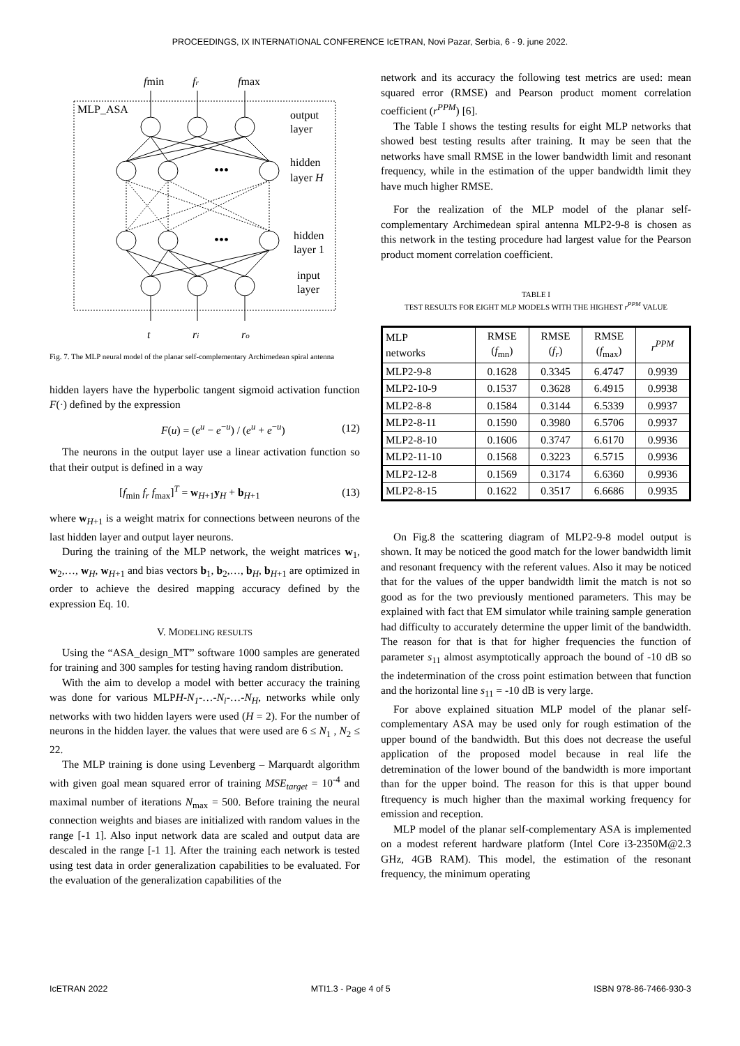PROCEEDINGS, IX INTERNATIONAL CONFERENCE IcETRAN, Novi Pazar, Serbia, 6 - 9. june 2022.
fmin
fr
fmax
MLP_ASA
output
layer
hidden
layer H
hidden
layer 1
input
layer
•••
•••
t
ri
ro
Fig. 7. The MLP neural model of the planar self-complementary Archimedean spiral antenna
hidden layers have the hyperbolic tangent sigmoid activation function F(·) defined by the expression
F(u) = (e<sup>u</sup> − e<sup>−u</sup>) / (e<sup>u</sup> + e<sup>−u</sup>) (12)
The neurons in the output layer use a linear activation function so that their output is defined in a way
[f<sub>min</sub> f<sub>r</sub> f<sub>max</sub>]<sup>T</sup> = w<sub>H+1</sub>y<sub>H</sub> + b<sub>H+1</sub> (13)
where w<sub>H+1</sub> is a weight matrix for connections between neurons of the last hidden layer and output layer neurons.
During the training of the MLP network, the weight matrices w<sub>1</sub>, w<sub>2</sub>,…, w<sub>H</sub>, w<sub>H+1</sub> and bias vectors b<sub>1</sub>, b<sub>2</sub>,…, b<sub>H</sub>, b<sub>H+1</sub> are optimized in order to achieve the desired mapping accuracy defined by the expression Eq. 10.
V. MODELING RESULTS
Using the “ASA_design_MT” software 1000 samples are generated for training and 300 samples for testing having random distribution.
With the aim to develop a model with better accuracy the training was done for various MLPH-N<sub>1</sub>-…-N<sub>i</sub>-…-N<sub>H</sub>, networks while only networks with two hidden layers were used (H = 2). For the number of neurons in the hidden layer. the values that were used are 6 ≤ N<sub>1</sub> , N<sub>2</sub> ≤ 22.
The MLP training is done using Levenberg – Marquardt algorithm with given goal mean squared error of training MSE<sub>target</sub> = 10<sup>-4</sup> and maximal number of iterations N<sub>max</sub> = 500. Before training the neural connection weights and biases are initialized with random values in the range [-1 1]. Also input network data are scaled and output data are descaled in the range [-1 1]. After the training each network is tested using test data in order generalization capabilities to be evaluated. For the evaluation of the generalization capabilities of the
network and its accuracy the following test metrics are used: mean squared error (RMSE) and Pearson product moment correlation coefficient (r<sup>PPM</sup>) [6].
The Table I shows the testing results for eight MLP networks that showed best testing results after training. It may be seen that the networks have small RMSE in the lower bandwidth limit and resonant frequency, while in the estimation of the upper bandwidth limit they have much higher RMSE.
For the realization of the MLP model of the planar self-complementary Archimedean spiral antenna MLP2-9-8 is chosen as this network in the testing procedure had largest value for the Pearson product moment correlation coefficient.
TABLE I
TEST RESULTS FOR EIGHT MLP MODELS WITH THE HIGHEST r<sup>PPM</sup> VALUE
| MLP networks | RMSE ( f<sub>mn</sub>) | RMSE ( f<sub>r</sub> ) | RMSE ( f<sub>max</sub>) | r<sup>PPM</sup> |
| --- | --- | --- | --- | --- |
| MLP2-9-8 | 0.1628 | 0.3345 | 6.4747 | 0.9939 |
| MLP2-10-9 | 0.1537 | 0.3628 | 6.4915 | 0.9938 |
| MLP2-8-8 | 0.1584 | 0.3144 | 6.5339 | 0.9937 |
| MLP2-8-11 | 0.1590 | 0.3980 | 6.5706 | 0.9937 |
| MLP2-8-10 | 0.1606 | 0.3747 | 6.6170 | 0.9936 |
| MLP2-11-10 | 0.1568 | 0.3223 | 6.5715 | 0.9936 |
| MLP2-12-8 | 0.1569 | 0.3174 | 6.6360 | 0.9936 |
| MLP2-8-15 | 0.1622 | 0.3517 | 6.6686 | 0.9935 |
On Fig.8 the scattering diagram of MLP2-9-8 model output is shown. It may be noticed the good match for the lower bandwidth limit and resonant frequency with the referent values. Also it may be noticed that for the values of the upper bandwidth limit the match is not so good as for the two previously mentioned parameters. This may be explained with fact that EM simulator while training sample generation had difficulty to accurately determine the upper limit of the bandwidth. The reason for that is that for higher frequencies the function of parameter s<sub>11</sub> almost asymptotically approach the bound of -10 dB so the indetermination of the cross point estimation between that function and the horizontal line s<sub>11</sub> = -10 dB is very large.
For above explained situation MLP model of the planar self-complementary ASA may be used only for rough estimation of the upper bound of the bandwidth. But this does not decrease the useful application of the proposed model because in real life the detremination of the lower bound of the bandwidth is more important than for the upper boind. The reason for this is that upper bound ftrequency is much higher than the maximal working frequency for emission and reception.
MLP model of the planar self-complementary ASA is implemented on a modest referent hardware platform (Intel Core i3-2350M@2.3 GHz, 4GB RAM). This model, the estimation of the resonant frequency, the minimum operating
IcETRAN 2022 MTI1.3 - Page 4 of 5 ISBN 978-86-7466-930-3